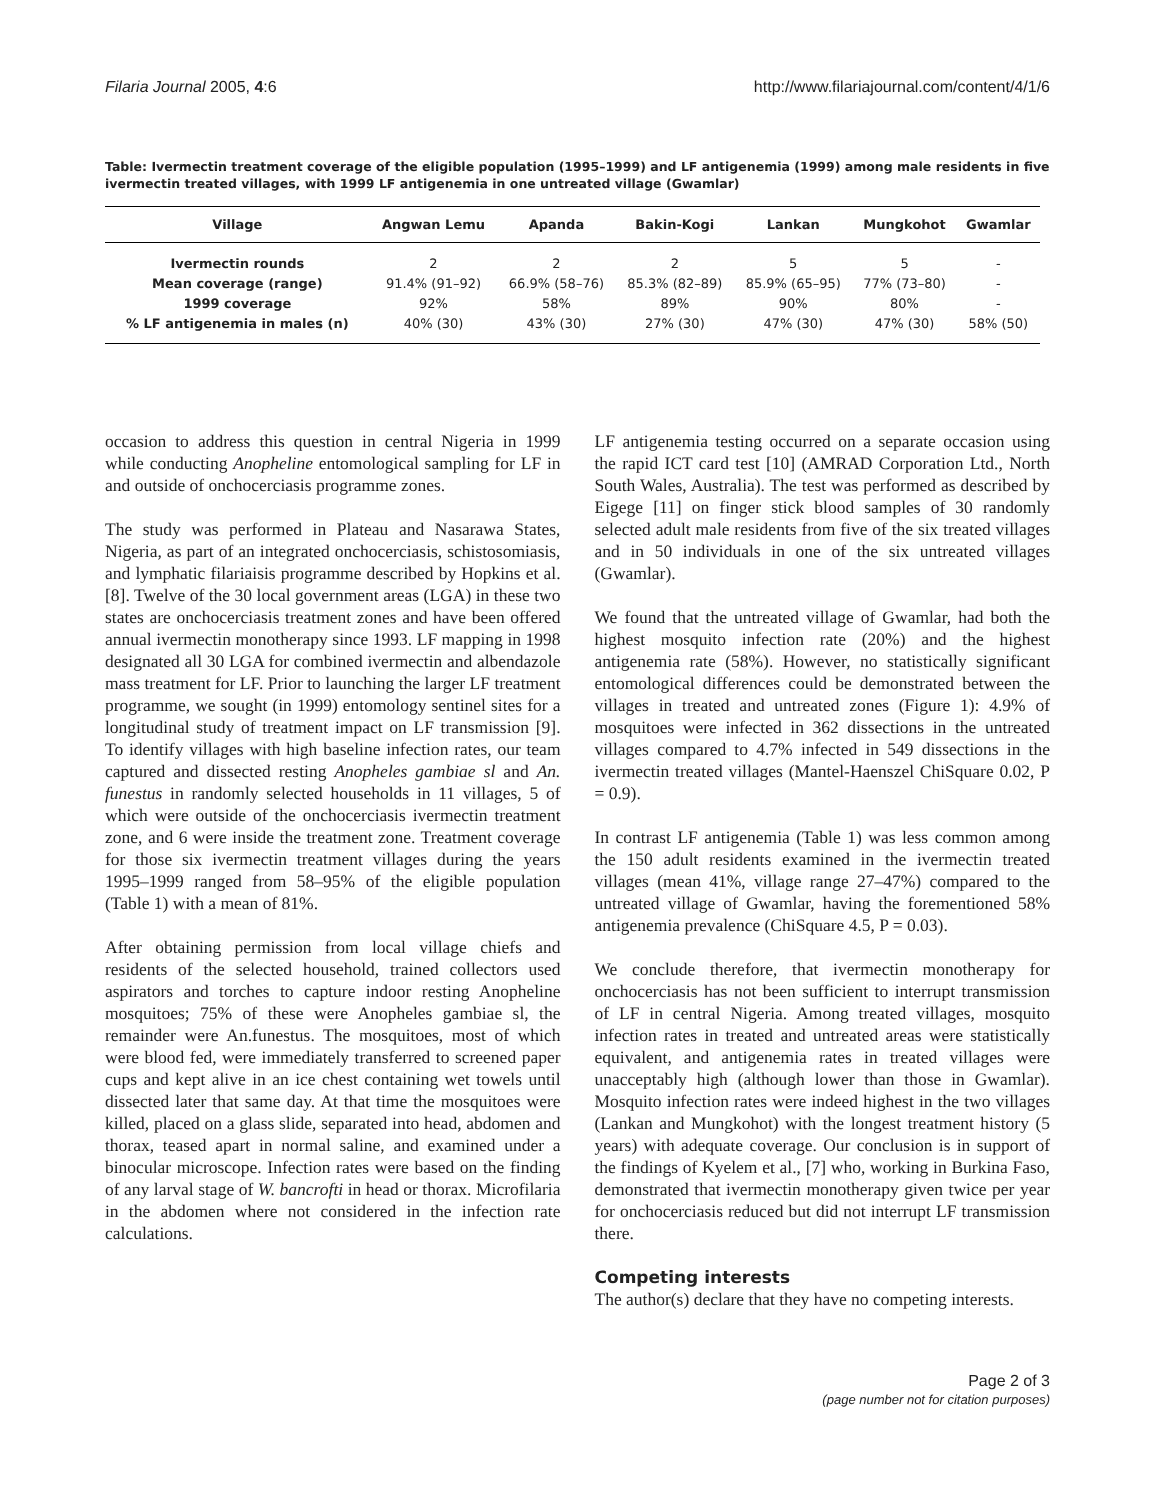Filaria Journal 2005, 4:6 http://www.filariajournal.com/content/4/1/6
Table: Ivermectin treatment coverage of the eligible population (1995–1999) and LF antigenemia (1999) among male residents in five ivermectin treated villages, with 1999 LF antigenemia in one untreated village (Gwamlar)
| Village | Angwan Lemu | Apanda | Bakin-Kogi | Lankan | Mungkohot | Gwamlar |
| --- | --- | --- | --- | --- | --- | --- |
| Ivermectin rounds | 2 | 2 | 2 | 5 | 5 | - |
| Mean coverage (range) | 91.4% (91–92) | 66.9% (58–76) | 85.3% (82–89) | 85.9% (65–95) | 77% (73–80) | - |
| 1999 coverage | 92% | 58% | 89% | 90% | 80% | - |
| % LF antigenemia in males (n) | 40% (30) | 43% (30) | 27% (30) | 47% (30) | 47% (30) | 58% (50) |
occasion to address this question in central Nigeria in 1999 while conducting Anopheline entomological sampling for LF in and outside of onchocerciasis programme zones.
The study was performed in Plateau and Nasarawa States, Nigeria, as part of an integrated onchocerciasis, schistosomiasis, and lymphatic filariaisis programme described by Hopkins et al. [8]. Twelve of the 30 local government areas (LGA) in these two states are onchocerciasis treatment zones and have been offered annual ivermectin monotherapy since 1993. LF mapping in 1998 designated all 30 LGA for combined ivermectin and albendazole mass treatment for LF. Prior to launching the larger LF treatment programme, we sought (in 1999) entomology sentinel sites for a longitudinal study of treatment impact on LF transmission [9]. To identify villages with high baseline infection rates, our team captured and dissected resting Anopheles gambiae sl and An. funestus in randomly selected households in 11 villages, 5 of which were outside of the onchocerciasis ivermectin treatment zone, and 6 were inside the treatment zone. Treatment coverage for those six ivermectin treatment villages during the years 1995–1999 ranged from 58–95% of the eligible population (Table 1) with a mean of 81%.
After obtaining permission from local village chiefs and residents of the selected household, trained collectors used aspirators and torches to capture indoor resting Anopheline mosquitoes; 75% of these were Anopheles gambiae sl, the remainder were An.funestus. The mosquitoes, most of which were blood fed, were immediately transferred to screened paper cups and kept alive in an ice chest containing wet towels until dissected later that same day. At that time the mosquitoes were killed, placed on a glass slide, separated into head, abdomen and thorax, teased apart in normal saline, and examined under a binocular microscope. Infection rates were based on the finding of any larval stage of W. bancrofti in head or thorax. Microfilaria in the abdomen where not considered in the infection rate calculations.
LF antigenemia testing occurred on a separate occasion using the rapid ICT card test [10] (AMRAD Corporation Ltd., North South Wales, Australia). The test was performed as described by Eigege [11] on finger stick blood samples of 30 randomly selected adult male residents from five of the six treated villages and in 50 individuals in one of the six untreated villages (Gwamlar).
We found that the untreated village of Gwamlar, had both the highest mosquito infection rate (20%) and the highest antigenemia rate (58%). However, no statistically significant entomological differences could be demonstrated between the villages in treated and untreated zones (Figure 1): 4.9% of mosquitoes were infected in 362 dissections in the untreated villages compared to 4.7% infected in 549 dissections in the ivermectin treated villages (Mantel-Haenszel ChiSquare 0.02, P = 0.9).
In contrast LF antigenemia (Table 1) was less common among the 150 adult residents examined in the ivermectin treated villages (mean 41%, village range 27–47%) compared to the untreated village of Gwamlar, having the forementioned 58% antigenemia prevalence (ChiSquare 4.5, P = 0.03).
We conclude therefore, that ivermectin monotherapy for onchocerciasis has not been sufficient to interrupt transmission of LF in central Nigeria. Among treated villages, mosquito infection rates in treated and untreated areas were statistically equivalent, and antigenemia rates in treated villages were unacceptably high (although lower than those in Gwamlar). Mosquito infection rates were indeed highest in the two villages (Lankan and Mungkohot) with the longest treatment history (5 years) with adequate coverage. Our conclusion is in support of the findings of Kyelem et al., [7] who, working in Burkina Faso, demonstrated that ivermectin monotherapy given twice per year for onchocerciasis reduced but did not interrupt LF transmission there.
Competing interests
The author(s) declare that they have no competing interests.
Page 2 of 3
(page number not for citation purposes)